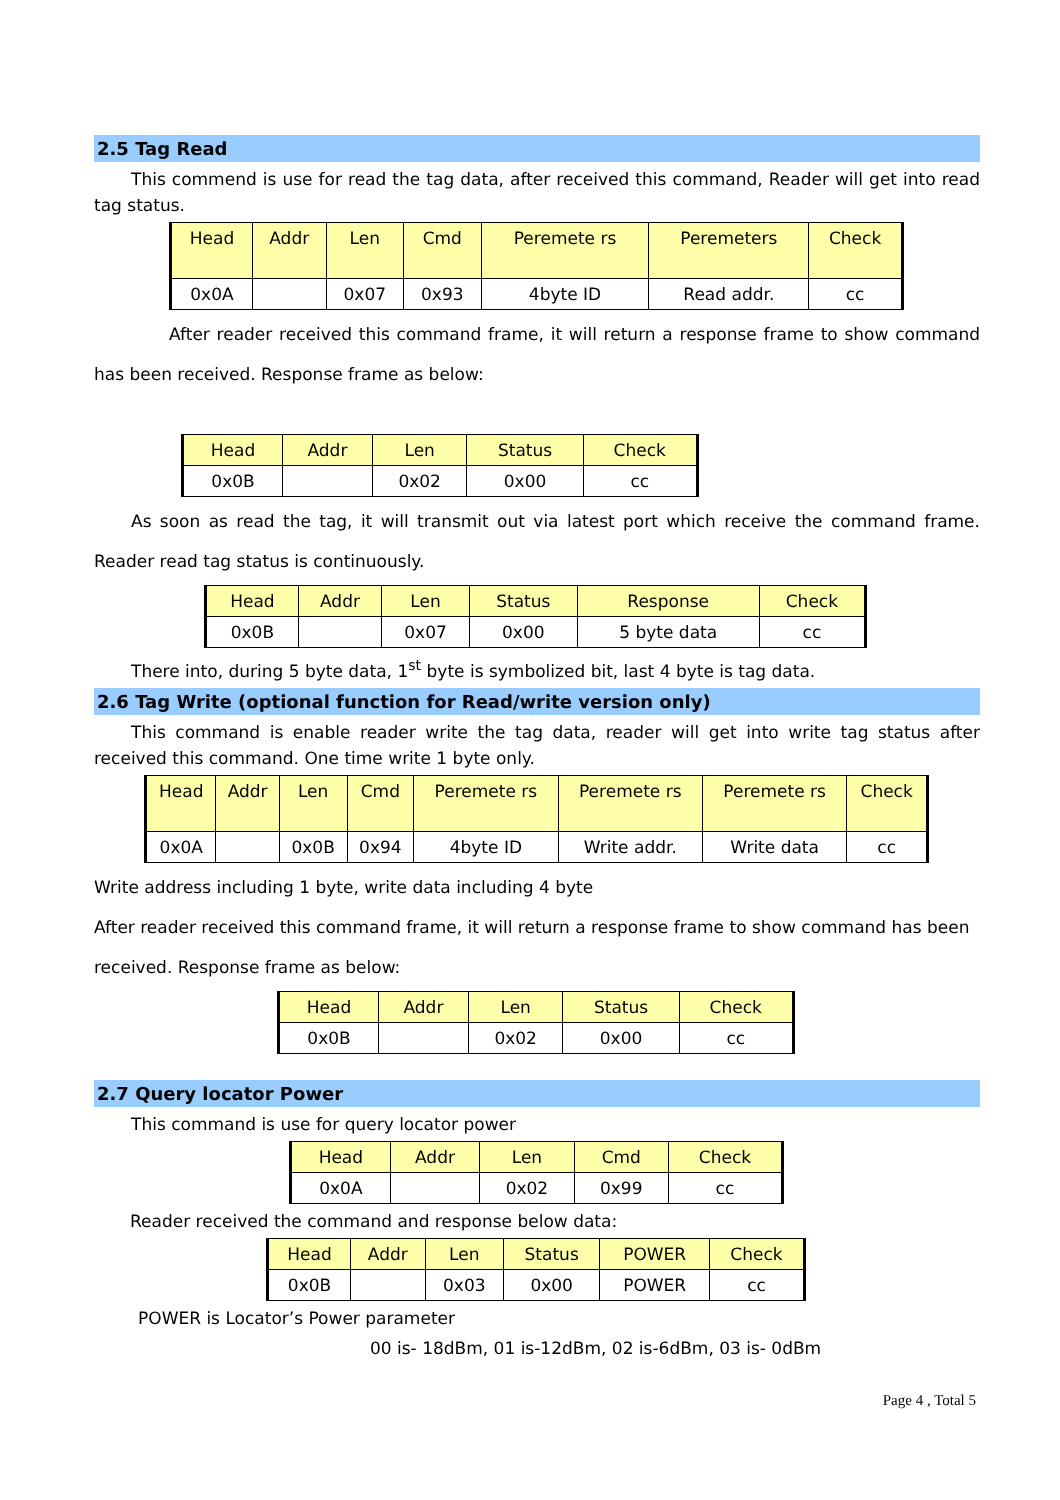2.5 Tag Read
This commend is use for read the tag data, after received this command, Reader will get into read tag status.
| Head | Addr | Len | Cmd | Peremete rs | Peremeters | Check |
| 0x0A | | 0x07 | 0x93 | 4byte ID | Read addr. | cc |
After reader received this command frame, it will return a response frame to show command has been received. Response frame as below:
| Head | Addr | Len | Status | Check |
| 0x0B | | 0x02 | 0x00 | cc |
As soon as read the tag, it will transmit out via latest port which receive the command frame. Reader read tag status is continuously.
| Head | Addr | Len | Status | Response | Check |
| 0x0B | | 0x07 | 0x00 | 5 byte data | cc |
There into, during 5 byte data, 1<sup>st</sup> byte is symbolized bit, last 4 byte is tag data.
2.6 Tag Write (optional function for Read/write version only)
This command is enable reader write the tag data, reader will get into write tag status after received this command. One time write 1 byte only.
| Head | Addr | Len | Cmd | Peremete rs | Peremete rs | Peremete rs | Check |
| 0x0A | | 0x0B | 0x94 | 4byte ID | Write addr. | Write data | cc |
Write address including 1 byte, write data including 4 byte
After reader received this command frame, it will return a response frame to show command has been received. Response frame as below:
| Head | Addr | Len | Status | Check |
| 0x0B | | 0x02 | 0x00 | cc |
2.7 Query locator Power
This command is use for query locator power
| Head | Addr | Len | Cmd | Check |
| 0x0A | | 0x02 | 0x99 | cc |
Reader received the command and response below data:
| Head | Addr | Len | Status | POWER | Check |
| 0x0B | | 0x03 | 0x00 | POWER | cc |
POWER is Locator’s Power parameter
00 is- 18dBm, 01 is-12dBm, 02 is-6dBm, 03 is- 0dBm
Page 4 , Total 5